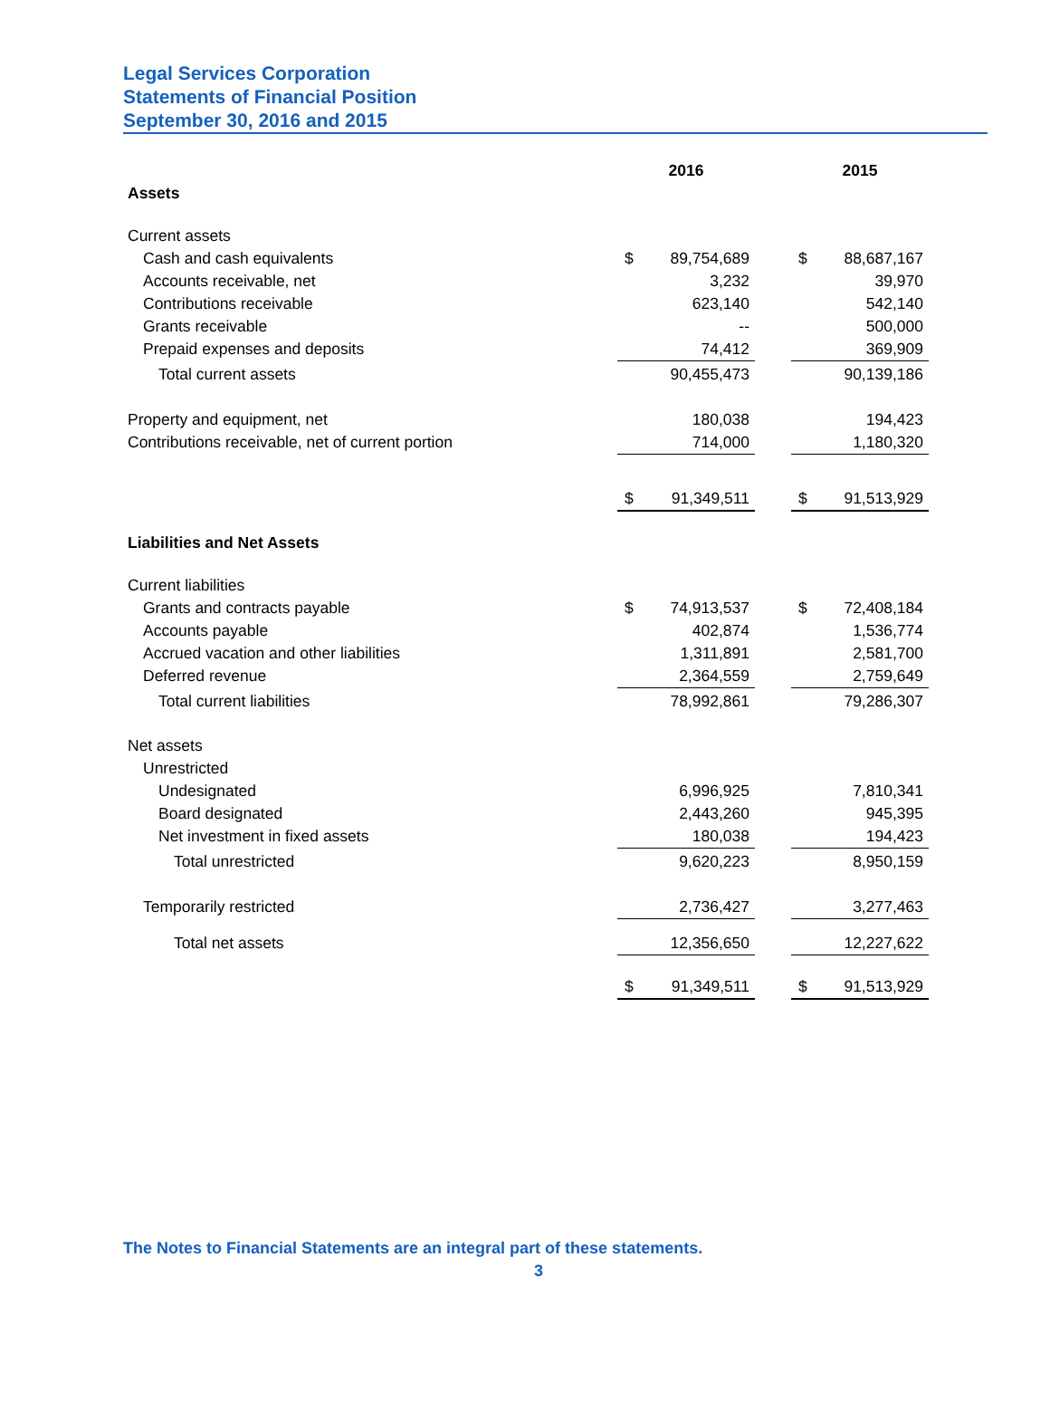Legal Services Corporation
Statements of Financial Position
September 30, 2016 and 2015
| | 2016 | | | 2015 | |
| Assets | | | | | |
| Current assets | | | | | |
| Cash and cash equivalents | $ | 89,754,689 | | $ | 88,687,167 |
| Accounts receivable, net | | 3,232 | | | 39,970 |
| Contributions receivable | | 623,140 | | | 542,140 |
| Grants receivable | | -- | | | 500,000 |
| Prepaid expenses and deposits | | 74,412 | | | 369,909 |
| Total current assets | | 90,455,473 | | | 90,139,186 |
| Property and equipment, net | | 180,038 | | | 194,423 |
| Contributions receivable, net of current portion | | 714,000 | | | 1,180,320 |
| | $ | 91,349,511 | | $ | 91,513,929 |
| Liabilities and Net Assets | | | | | |
| Current liabilities | | | | | |
| Grants and contracts payable | $ | 74,913,537 | | $ | 72,408,184 |
| Accounts payable | | 402,874 | | | 1,536,774 |
| Accrued vacation and other liabilities | | 1,311,891 | | | 2,581,700 |
| Deferred revenue | | 2,364,559 | | | 2,759,649 |
| Total current liabilities | | 78,992,861 | | | 79,286,307 |
| Net assets | | | | | |
| Unrestricted | | | | | |
| Undesignated | | 6,996,925 | | | 7,810,341 |
| Board designated | | 2,443,260 | | | 945,395 |
| Net investment in fixed assets | | 180,038 | | | 194,423 |
| Total unrestricted | | 9,620,223 | | | 8,950,159 |
| Temporarily restricted | | 2,736,427 | | | 3,277,463 |
| Total net assets | | 12,356,650 | | | 12,227,622 |
| | $ | 91,349,511 | | $ | 91,513,929 |
The Notes to Financial Statements are an integral part of these statements.
3